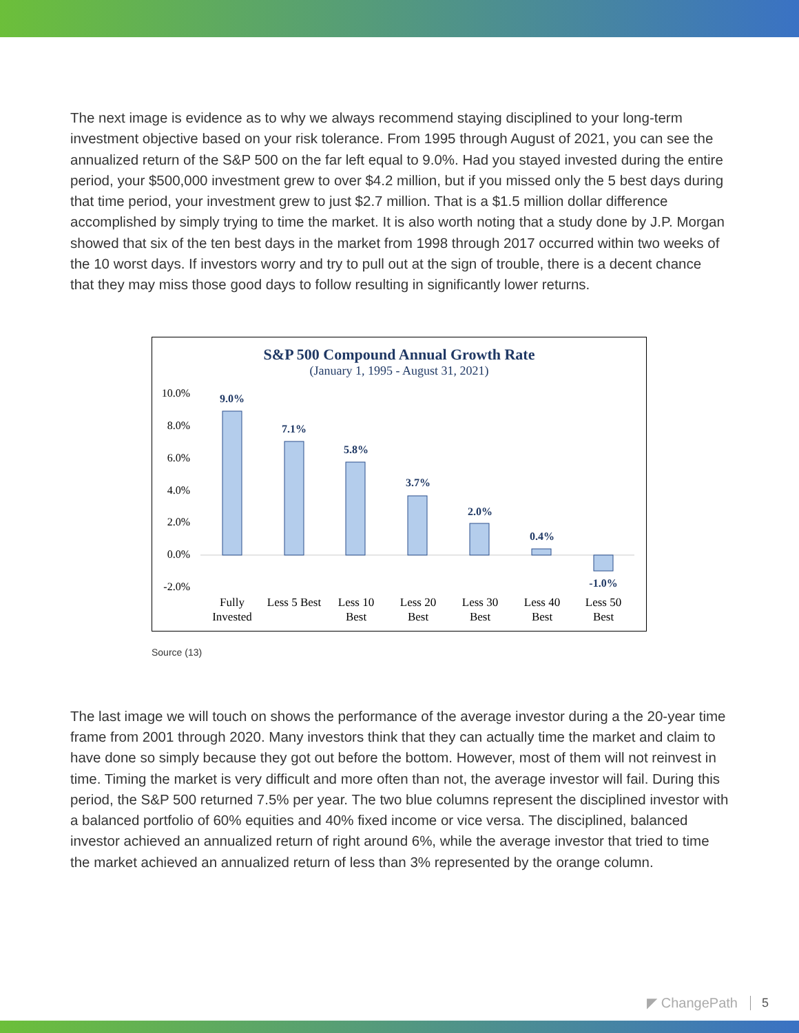The next image is evidence as to why we always recommend staying disciplined to your long-term investment objective based on your risk tolerance. From 1995 through August of 2021, you can see the annualized return of the S&P 500 on the far left equal to 9.0%. Had you stayed invested during the entire period, your $500,000 investment grew to over $4.2 million, but if you missed only the 5 best days during that time period, your investment grew to just $2.7 million. That is a $1.5 million dollar difference accomplished by simply trying to time the market. It is also worth noting that a study done by J.P. Morgan showed that six of the ten best days in the market from 1998 through 2017 occurred within two weeks of the 10 worst days. If investors worry and try to pull out at the sign of trouble, there is a decent chance that they may miss those good days to follow resulting in significantly lower returns.
S&P 500 Compound Annual Growth Rate
(January 1, 1995 - August 31, 2021)
10.0%
8.0%
6.0%
4.0%
2.0%
0.0%
-2.0%
9.0%
7.1%
5.8%
3.7%
2.0%
0.4%
-1.0%
Fully
Invested
Less 5 Best
Less 10
Best
Less 20
Best
Less 30
Best
Less 40
Best
Less 50
Best
Source (13)
The last image we will touch on shows the performance of the average investor during a the 20-year time frame from 2001 through 2020. Many investors think that they can actually time the market and claim to have done so simply because they got out before the bottom. However, most of them will not reinvest in time. Timing the market is very difficult and more often than not, the average investor will fail. During this period, the S&P 500 returned 7.5% per year. The two blue columns represent the disciplined investor with a balanced portfolio of 60% equities and 40% fixed income or vice versa. The disciplined, balanced investor achieved an annualized return of right around 6%, while the average investor that tried to time the market achieved an annualized return of less than 3% represented by the orange column.
◤ ChangePath 5